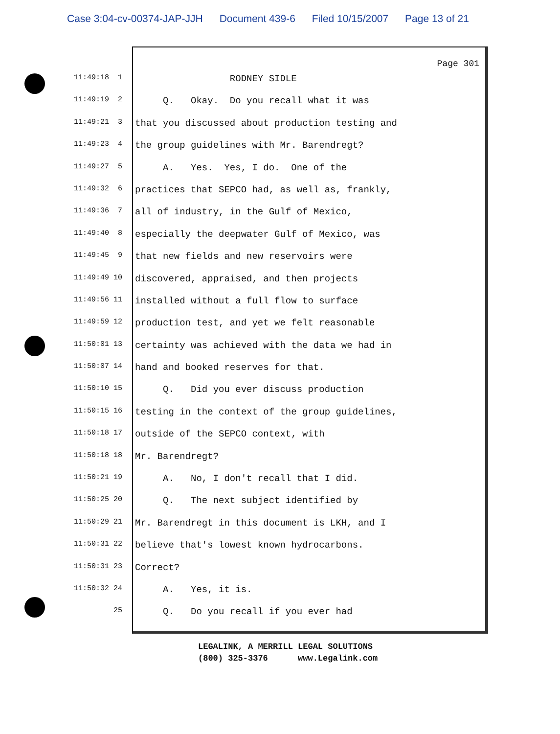Case 3:04-cv-00374-JAP-JJH Document 439-6 Filed 10/15/2007 Page 13 of 21
Page 301
11:49:18 1
RODNEY SIDLE
11:49:19 2
Q. Okay. Do you recall what it was
11:49:21 3
that you discussed about production testing and
11:49:23 4
the group guidelines with Mr. Barendregt?
11:49:27 5
A. Yes. Yes, I do. One of the
11:49:32 6
practices that SEPCO had, as well as, frankly,
11:49:36 7
all of industry, in the Gulf of Mexico,
11:49:40 8
especially the deepwater Gulf of Mexico, was
11:49:45 9
that new fields and new reservoirs were
11:49:49 10
discovered, appraised, and then projects
11:49:56 11
installed without a full flow to surface
11:49:59 12
production test, and yet we felt reasonable
11:50:01 13
certainty was achieved with the data we had in
11:50:07 14
hand and booked reserves for that.
11:50:10 15
Q. Did you ever discuss production
11:50:15 16
testing in the context of the group guidelines,
11:50:18 17
outside of the SEPCO context, with
11:50:18 18
Mr. Barendregt?
11:50:21 19
A. No, I don't recall that I did.
11:50:25 20
Q. The next subject identified by
11:50:29 21
Mr. Barendregt in this document is LKH, and I
11:50:31 22
believe that's lowest known hydrocarbons.
11:50:31 23
Correct?
11:50:32 24
A. Yes, it is.
25
Q. Do you recall if you ever had
LEGALINK, A MERRILL LEGAL SOLUTIONS (800) 325-3376 www.Legalink.com